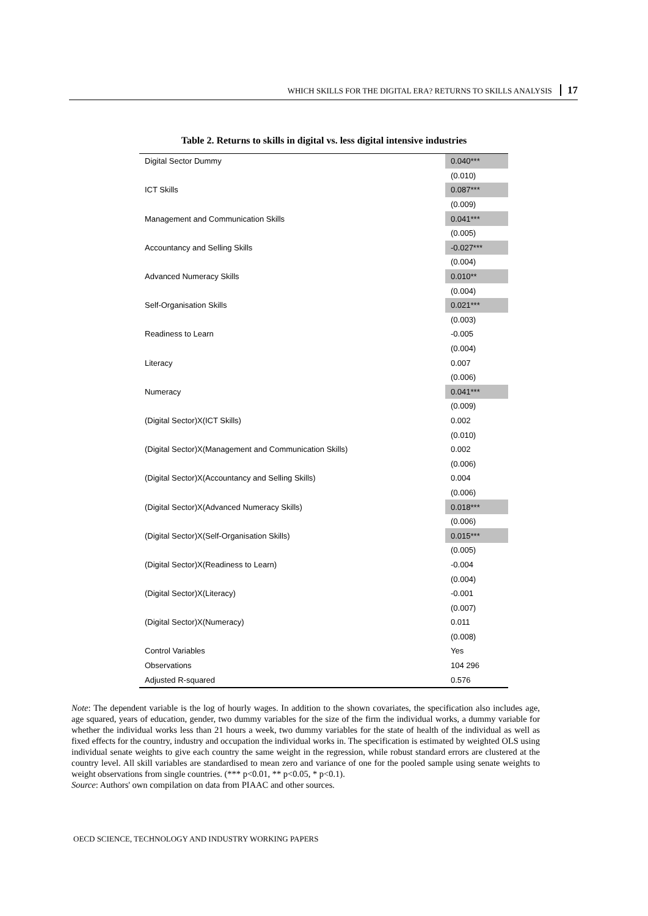WHICH SKILLS FOR THE DIGITAL ERA? RETURNS TO SKILLS ANALYSIS 17
Table 2. Returns to skills in digital vs. less digital intensive industries
| Digital Sector Dummy | 0.040*** |
| | (0.010) |
| ICT Skills | 0.087*** |
| | (0.009) |
| Management and Communication Skills | 0.041*** |
| | (0.005) |
| Accountancy and Selling Skills | -0.027*** |
| | (0.004) |
| Advanced Numeracy Skills | 0.010** |
| | (0.004) |
| Self-Organisation Skills | 0.021*** |
| | (0.003) |
| Readiness to Learn | -0.005 |
| | (0.004) |
| Literacy | 0.007 |
| | (0.006) |
| Numeracy | 0.041*** |
| | (0.009) |
| (Digital Sector)X(ICT Skills) | 0.002 |
| | (0.010) |
| (Digital Sector)X(Management and Communication Skills) | 0.002 |
| | (0.006) |
| (Digital Sector)X(Accountancy and Selling Skills) | 0.004 |
| | (0.006) |
| (Digital Sector)X(Advanced Numeracy Skills) | 0.018*** |
| | (0.006) |
| (Digital Sector)X(Self-Organisation Skills) | 0.015*** |
| | (0.005) |
| (Digital Sector)X(Readiness to Learn) | -0.004 |
| | (0.004) |
| (Digital Sector)X(Literacy) | -0.001 |
| | (0.007) |
| (Digital Sector)X(Numeracy) | 0.011 |
| | (0.008) |
| Control Variables | Yes |
| Observations | 104 296 |
| Adjusted R-squared | 0.576 |
Note: The dependent variable is the log of hourly wages. In addition to the shown covariates, the specification also includes age, age squared, years of education, gender, two dummy variables for the size of the firm the individual works, a dummy variable for whether the individual works less than 21 hours a week, two dummy variables for the state of health of the individual as well as fixed effects for the country, industry and occupation the individual works in. The specification is estimated by weighted OLS using individual senate weights to give each country the same weight in the regression, while robust standard errors are clustered at the country level. All skill variables are standardised to mean zero and variance of one for the pooled sample using senate weights to weight observations from single countries. (*** p<0.01, ** p<0.05, * p<0.1).
Source: Authors' own compilation on data from PIAAC and other sources.
OECD SCIENCE, TECHNOLOGY AND INDUSTRY WORKING PAPERS